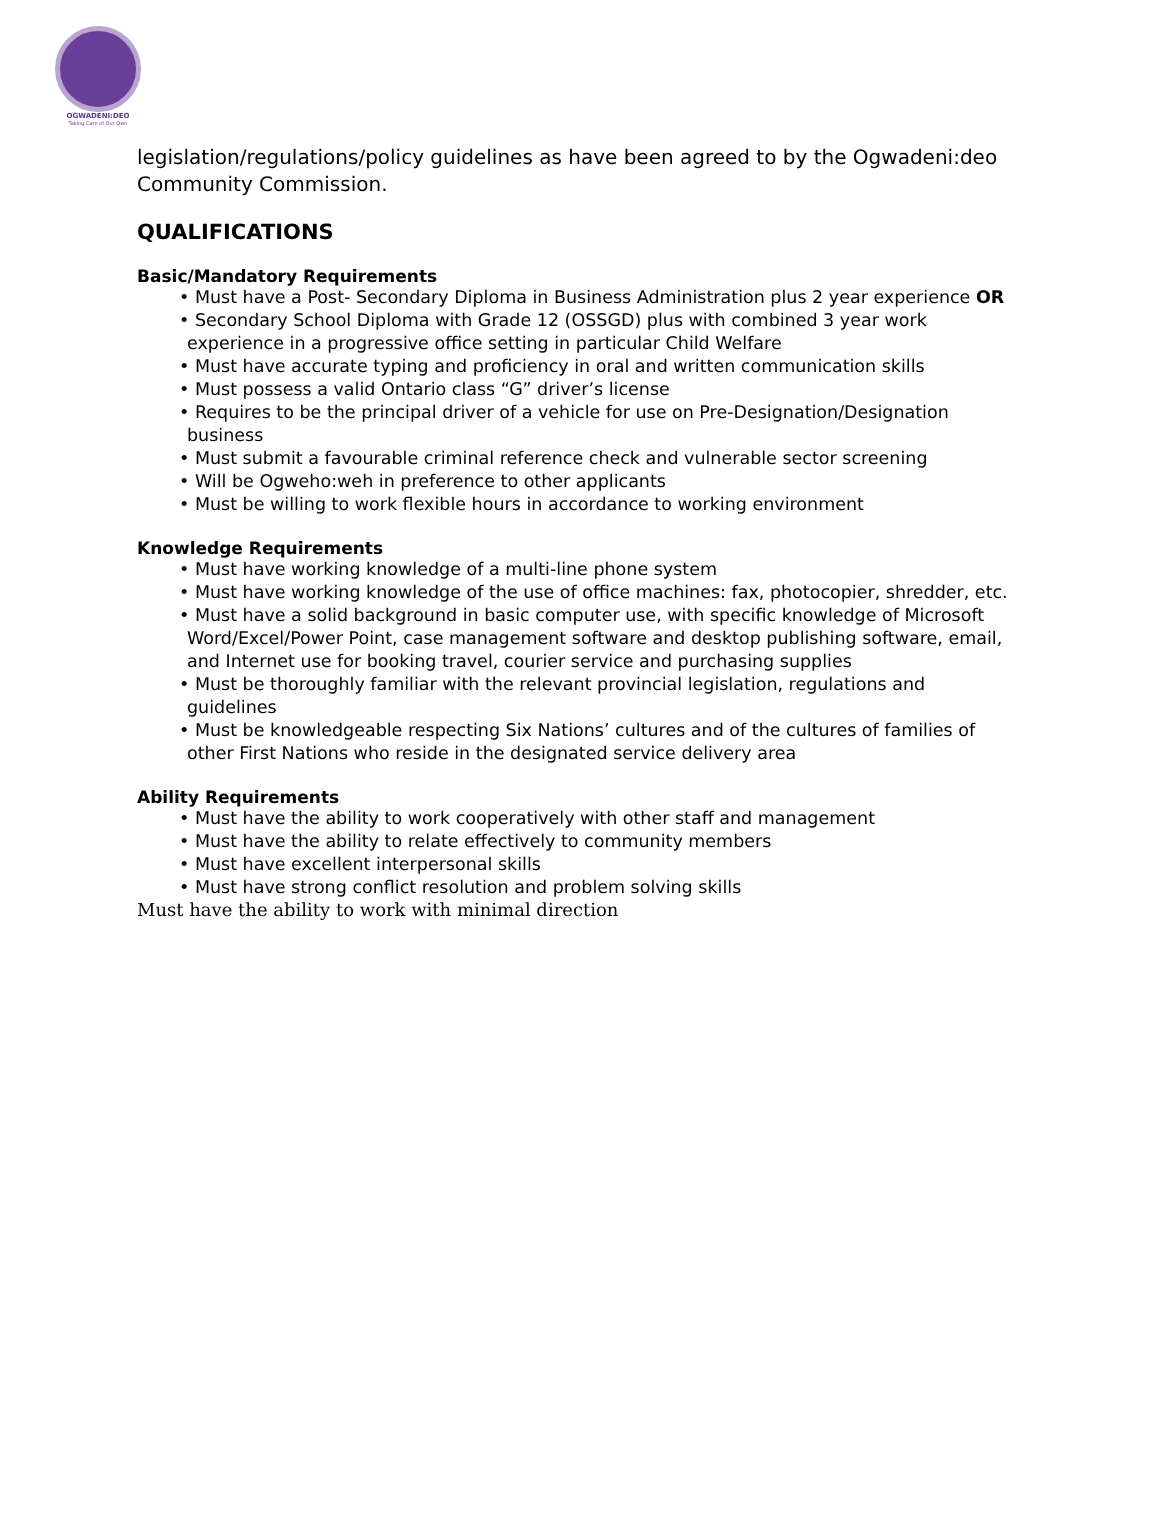OGWADENI:DEO
Taking Care of Our Own
legislation/regulations/policy guidelines as have been agreed to by the Ogwadeni:deo Community Commission.
QUALIFICATIONS
Basic/Mandatory Requirements
• Must have a Post- Secondary Diploma in Business Administration plus 2 year experience OR
• Secondary School Diploma with Grade 12 (OSSGD) plus with combined 3 year work experience in a progressive office setting in particular Child Welfare
• Must have accurate typing and proficiency in oral and written communication skills
• Must possess a valid Ontario class “G” driver’s license
• Requires to be the principal driver of a vehicle for use on Pre-Designation/Designation business
• Must submit a favourable criminal reference check and vulnerable sector screening
• Will be Ogweho:weh in preference to other applicants
• Must be willing to work flexible hours in accordance to working environment
Knowledge Requirements
• Must have working knowledge of a multi-line phone system
• Must have working knowledge of the use of office machines: fax, photocopier, shredder, etc.
• Must have a solid background in basic computer use, with specific knowledge of Microsoft Word/Excel/Power Point, case management software and desktop publishing software, email, and Internet use for booking travel, courier service and purchasing supplies
• Must be thoroughly familiar with the relevant provincial legislation, regulations and guidelines
• Must be knowledgeable respecting Six Nations’ cultures and of the cultures of families of other First Nations who reside in the designated service delivery area
Ability Requirements
• Must have the ability to work cooperatively with other staff and management
• Must have the ability to relate effectively to community members
• Must have excellent interpersonal skills
• Must have strong conflict resolution and problem solving skills
Must have the ability to work with minimal direction